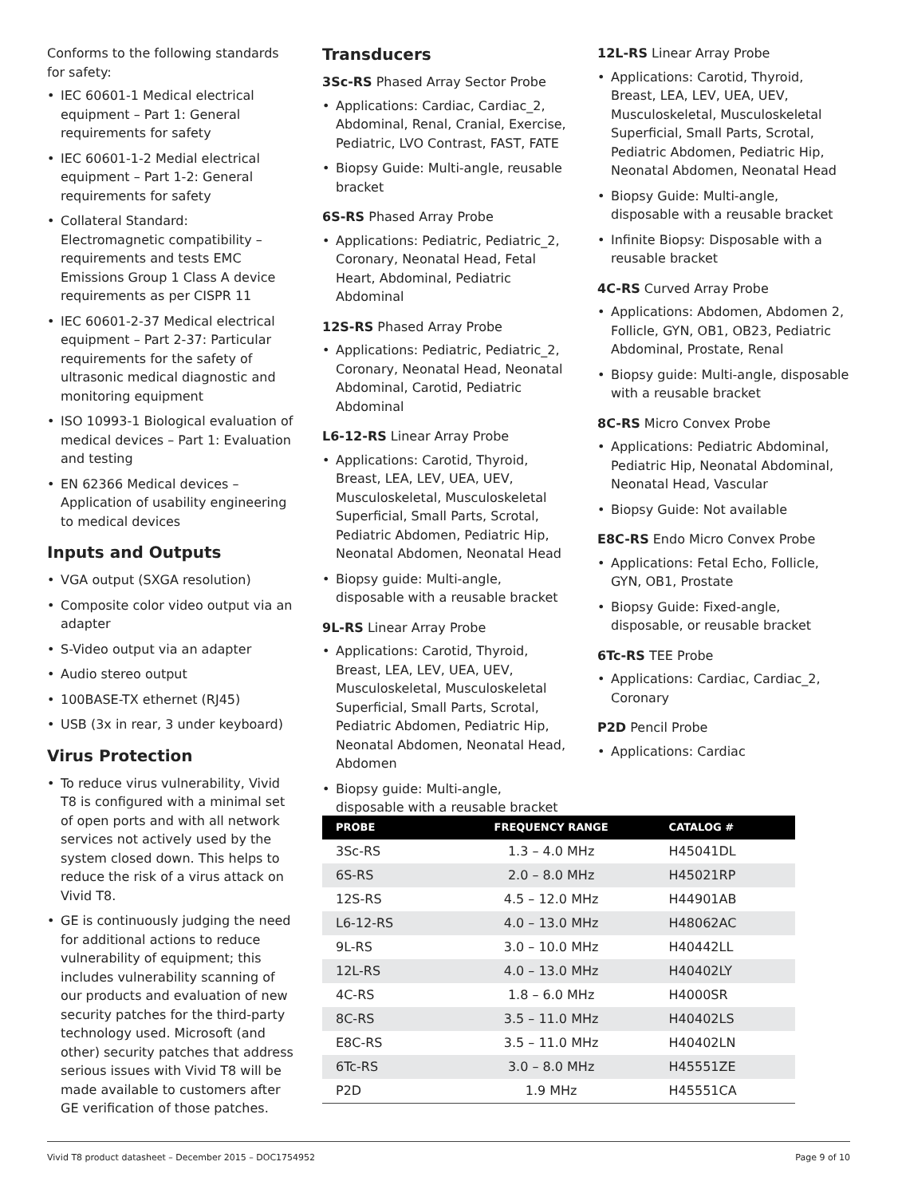Conforms to the following standards for safety:
• IEC 60601-1 Medical electrical equipment – Part 1: General requirements for safety
• IEC 60601-1-2 Medial electrical equipment – Part 1-2: General requirements for safety
• Collateral Standard: Electromagnetic compatibility – requirements and tests EMC Emissions Group 1 Class A device requirements as per CISPR 11
• IEC 60601-2-37 Medical electrical equipment – Part 2-37: Particular requirements for the safety of ultrasonic medical diagnostic and monitoring equipment
• ISO 10993-1 Biological evaluation of medical devices – Part 1: Evaluation and testing
• EN 62366 Medical devices – Application of usability engineering to medical devices
Inputs and Outputs
• VGA output (SXGA resolution)
• Composite color video output via an adapter
• S-Video output via an adapter
• Audio stereo output
• 100BASE-TX ethernet (RJ45)
• USB (3x in rear, 3 under keyboard)
Virus Protection
• To reduce virus vulnerability, Vivid T8 is configured with a minimal set of open ports and with all network services not actively used by the system closed down. This helps to reduce the risk of a virus attack on Vivid T8.
• GE is continuously judging the need for additional actions to reduce vulnerability of equipment; this includes vulnerability scanning of our products and evaluation of new security patches for the third-party technology used. Microsoft (and other) security patches that address serious issues with Vivid T8 will be made available to customers after GE verification of those patches.
Transducers
3Sc-RS Phased Array Sector Probe
• Applications: Cardiac, Cardiac_2, Abdominal, Renal, Cranial, Exercise, Pediatric, LVO Contrast, FAST, FATE
• Biopsy Guide: Multi-angle, reusable bracket
6S-RS Phased Array Probe
• Applications: Pediatric, Pediatric_2, Coronary, Neonatal Head, Fetal Heart, Abdominal, Pediatric Abdominal
12S-RS Phased Array Probe
• Applications: Pediatric, Pediatric_2, Coronary, Neonatal Head, Neonatal Abdominal, Carotid, Pediatric Abdominal
L6-12-RS Linear Array Probe
• Applications: Carotid, Thyroid, Breast, LEA, LEV, UEA, UEV, Musculoskeletal, Musculoskeletal Superficial, Small Parts, Scrotal, Pediatric Abdomen, Pediatric Hip, Neonatal Abdomen, Neonatal Head
• Biopsy guide: Multi-angle, disposable with a reusable bracket
9L-RS Linear Array Probe
• Applications: Carotid, Thyroid, Breast, LEA, LEV, UEA, UEV, Musculoskeletal, Musculoskeletal Superficial, Small Parts, Scrotal, Pediatric Abdomen, Pediatric Hip, Neonatal Abdomen, Neonatal Head, Abdomen
• Biopsy guide: Multi-angle, disposable with a reusable bracket
12L-RS Linear Array Probe
• Applications: Carotid, Thyroid, Breast, LEA, LEV, UEA, UEV, Musculoskeletal, Musculoskeletal Superficial, Small Parts, Scrotal, Pediatric Abdomen, Pediatric Hip, Neonatal Abdomen, Neonatal Head
• Biopsy Guide: Multi-angle, disposable with a reusable bracket
• Infinite Biopsy: Disposable with a reusable bracket
4C-RS Curved Array Probe
• Applications: Abdomen, Abdomen 2, Follicle, GYN, OB1, OB23, Pediatric Abdominal, Prostate, Renal
• Biopsy guide: Multi-angle, disposable with a reusable bracket
8C-RS Micro Convex Probe
• Applications: Pediatric Abdominal, Pediatric Hip, Neonatal Abdominal, Neonatal Head, Vascular
• Biopsy Guide: Not available
E8C-RS Endo Micro Convex Probe
• Applications: Fetal Echo, Follicle, GYN, OB1, Prostate
• Biopsy Guide: Fixed-angle, disposable, or reusable bracket
6Tc-RS TEE Probe
• Applications: Cardiac, Cardiac_2, Coronary
P2D Pencil Probe
• Applications: Cardiac
| PROBE | FREQUENCY RANGE | CATALOG # |
| --- | --- | --- |
| 3Sc-RS | 1.3 – 4.0 MHz | H45041DL |
| 6S-RS | 2.0 – 8.0 MHz | H45021RP |
| 12S-RS | 4.5 – 12.0 MHz | H44901AB |
| L6-12-RS | 4.0 – 13.0 MHz | H48062AC |
| 9L-RS | 3.0 – 10.0 MHz | H40442LL |
| 12L-RS | 4.0 – 13.0 MHz | H40402LY |
| 4C-RS | 1.8 – 6.0 MHz | H4000SR |
| 8C-RS | 3.5 – 11.0 MHz | H40402LS |
| E8C-RS | 3.5 – 11.0 MHz | H40402LN |
| 6Tc-RS | 3.0 – 8.0 MHz | H45551ZE |
| P2D | 1.9 MHz | H45551CA |
Vivid T8 product datasheet – December 2015 – DOC1754952 Page 9 of 10